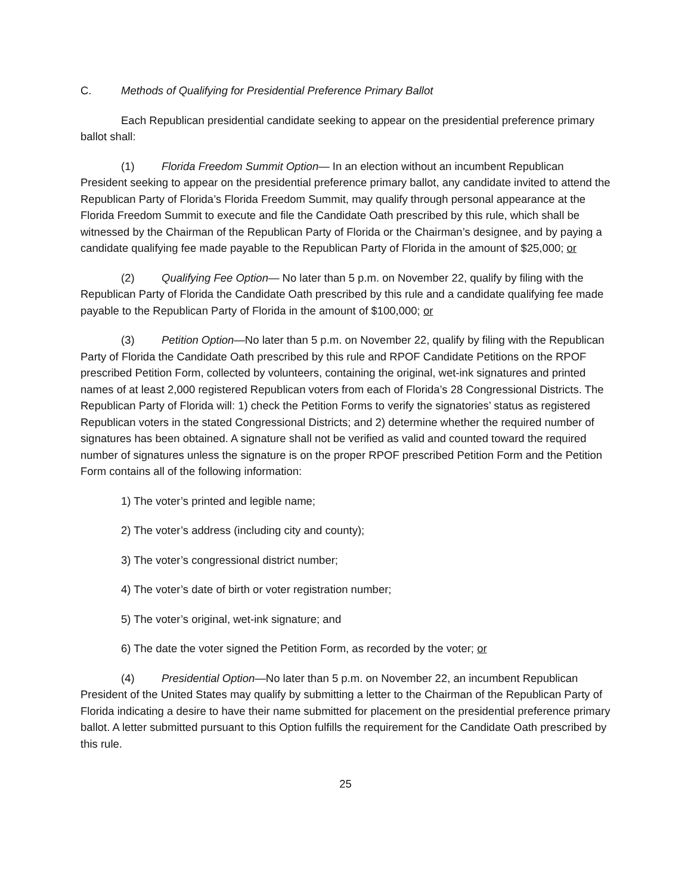C. Methods of Qualifying for Presidential Preference Primary Ballot
Each Republican presidential candidate seeking to appear on the presidential preference primary ballot shall:
(1) Florida Freedom Summit Option— In an election without an incumbent Republican President seeking to appear on the presidential preference primary ballot, any candidate invited to attend the Republican Party of Florida’s Florida Freedom Summit, may qualify through personal appearance at the Florida Freedom Summit to execute and file the Candidate Oath prescribed by this rule, which shall be witnessed by the Chairman of the Republican Party of Florida or the Chairman’s designee, and by paying a candidate qualifying fee made payable to the Republican Party of Florida in the amount of $25,000; or
(2) Qualifying Fee Option— No later than 5 p.m. on November 22, qualify by filing with the Republican Party of Florida the Candidate Oath prescribed by this rule and a candidate qualifying fee made payable to the Republican Party of Florida in the amount of $100,000; or
(3) Petition Option—No later than 5 p.m. on November 22, qualify by filing with the Republican Party of Florida the Candidate Oath prescribed by this rule and RPOF Candidate Petitions on the RPOF prescribed Petition Form, collected by volunteers, containing the original, wet-ink signatures and printed names of at least 2,000 registered Republican voters from each of Florida’s 28 Congressional Districts. The Republican Party of Florida will: 1) check the Petition Forms to verify the signatories’ status as registered Republican voters in the stated Congressional Districts; and 2) determine whether the required number of signatures has been obtained. A signature shall not be verified as valid and counted toward the required number of signatures unless the signature is on the proper RPOF prescribed Petition Form and the Petition Form contains all of the following information:
1) The voter’s printed and legible name;
2) The voter’s address (including city and county);
3) The voter’s congressional district number;
4) The voter’s date of birth or voter registration number;
5) The voter’s original, wet-ink signature; and
6) The date the voter signed the Petition Form, as recorded by the voter; or
(4) Presidential Option—No later than 5 p.m. on November 22, an incumbent Republican President of the United States may qualify by submitting a letter to the Chairman of the Republican Party of Florida indicating a desire to have their name submitted for placement on the presidential preference primary ballot. A letter submitted pursuant to this Option fulfills the requirement for the Candidate Oath prescribed by this rule.
25